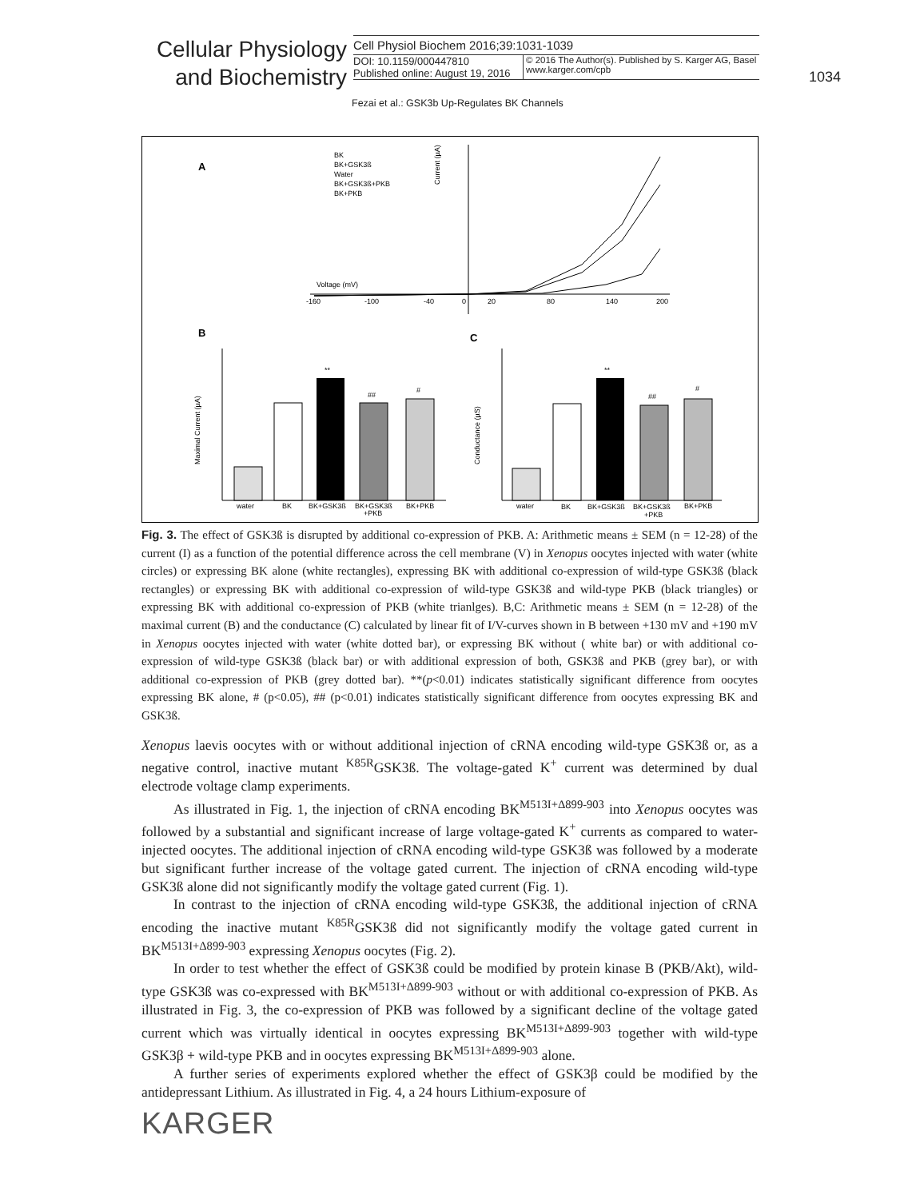Cellular Physiology
and Biochemistry
Cell Physiol Biochem 2016;39:1031-1039
DOI: 10.1159/000447810
Published online: August 19, 2016
© 2016 The Author(s). Published by S. Karger AG, Basel
www.karger.com/cpb
1034
Fezai et al.: GSK3b Up-Regulates BK Channels
A
BK
BK+GSK3ß
Water
BK+GSK3ß+PKB
BK+PKB
Voltage (mV)
-160
-100
-40
0
20
80
140
200
Current (µA)
B
C
Maximal Current (µA)
water
BK
BK+GSK3ß
BK+GSK3ß
+PKB
BK+PKB
**
##
#
Conductance (µS)
water
BK
BK+GSK3ß
BK+GSK3ß
+PKB
BK+PKB
**
##
#
Fig. 3. The effect of GSK3ß is disrupted by additional co-expression of PKB. A: Arithmetic means ± SEM (n = 12-28) of the current (I) as a function of the potential difference across the cell membrane (V) in Xenopus oocytes injected with water (white circles) or expressing BK alone (white rectangles), expressing BK with additional co-expression of wild-type GSK3ß (black rectangles) or expressing BK with additional co-expression of wild-type GSK3ß and wild-type PKB (black triangles) or expressing BK with additional co-expression of PKB (white trianlges). B,C: Arithmetic means ± SEM (n = 12-28) of the maximal current (B) and the conductance (C) calculated by linear fit of I/V-curves shown in B between +130 mV and +190 mV in Xenopus oocytes injected with water (white dotted bar), or expressing BK without ( white bar) or with additional co-expression of wild-type GSK3ß (black bar) or with additional expression of both, GSK3ß and PKB (grey bar), or with additional co-expression of PKB (grey dotted bar). **(p<0.01) indicates statistically significant difference from oocytes expressing BK alone, # (p<0.05), ## (p<0.01) indicates statistically significant difference from oocytes expressing BK and GSK3ß.
Xenopus laevis oocytes with or without additional injection of cRNA encoding wild-type GSK3ß or, as a negative control, inactive mutant <sup>K85R</sup>GSK3ß. The voltage-gated K<sup>+</sup> current was determined by dual electrode voltage clamp experiments.
As illustrated in Fig. 1, the injection of cRNA encoding BK<sup>M513I+Δ899-903</sup> into Xenopus oocytes was followed by a substantial and significant increase of large voltage-gated K<sup>+</sup> currents as compared to water-injected oocytes. The additional injection of cRNA encoding wild-type GSK3ß was followed by a moderate but significant further increase of the voltage gated current. The injection of cRNA encoding wild-type GSK3ß alone did not significantly modify the voltage gated current (Fig. 1).
In contrast to the injection of cRNA encoding wild-type GSK3ß, the additional injection of cRNA encoding the inactive mutant <sup>K85R</sup>GSK3ß did not significantly modify the voltage gated current in BK<sup>M513I+Δ899-903</sup> expressing Xenopus oocytes (Fig. 2).
In order to test whether the effect of GSK3ß could be modified by protein kinase B (PKB/Akt), wild-type GSK3ß was co-expressed with BK<sup>M513I+Δ899-903</sup> without or with additional co-expression of PKB. As illustrated in Fig. 3, the co-expression of PKB was followed by a significant decline of the voltage gated current which was virtually identical in oocytes expressing BK<sup>M513I+Δ899-903</sup> together with wild-type GSK3β + wild-type PKB and in oocytes expressing BK<sup>M513I+Δ899-903</sup> alone.
A further series of experiments explored whether the effect of GSK3β could be modified by the antidepressant Lithium. As illustrated in Fig. 4, a 24 hours Lithium-exposure of
KARGER